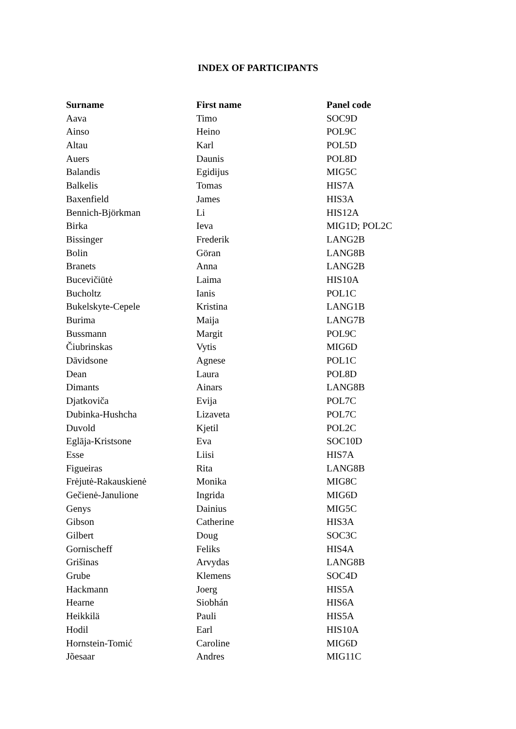INDEX OF PARTICIPANTS
| Surname | First name | Panel code |
| --- | --- | --- |
| Aava | Timo | SOC9D |
| Ainso | Heino | POL9C |
| Altau | Karl | POL5D |
| Auers | Daunis | POL8D |
| Balandis | Egidijus | MIG5C |
| Balkelis | Tomas | HIS7A |
| Baxenfield | James | HIS3A |
| Bennich-Björkman | Li | HIS12A |
| Birka | Ieva | MIG1D; POL2C |
| Bissinger | Frederik | LANG2B |
| Bolin | Göran | LANG8B |
| Branets | Anna | LANG2B |
| Bucevičiūtė | Laima | HIS10A |
| Bucholtz | Ianis | POL1C |
| Bukelskyte-Cepele | Kristina | LANG1B |
| Burima | Maija | LANG7B |
| Bussmann | Margit | POL9C |
| Čiubrinskas | Vytis | MIG6D |
| Dāvidsone | Agnese | POL1C |
| Dean | Laura | POL8D |
| Dimants | Ainars | LANG8B |
| Djatkoviča | Evija | POL7C |
| Dubinka-Hushcha | Lizaveta | POL7C |
| Duvold | Kjetil | POL2C |
| Eglāja-Kristsone | Eva | SOC10D |
| Esse | Liisi | HIS7A |
| Figueiras | Rita | LANG8B |
| Frėjutė-Rakauskienė | Monika | MIG8C |
| Gečienė-Janulione | Ingrida | MIG6D |
| Genys | Dainius | MIG5C |
| Gibson | Catherine | HIS3A |
| Gilbert | Doug | SOC3C |
| Gornischeff | Feliks | HIS4A |
| Grišinas | Arvydas | LANG8B |
| Grube | Klemens | SOC4D |
| Hackmann | Joerg | HIS5A |
| Hearne | Siobhán | HIS6A |
| Heikkilä | Pauli | HIS5A |
| Hodil | Earl | HIS10A |
| Hornstein-Tomić | Caroline | MIG6D |
| Jõesaar | Andres | MIG11C |